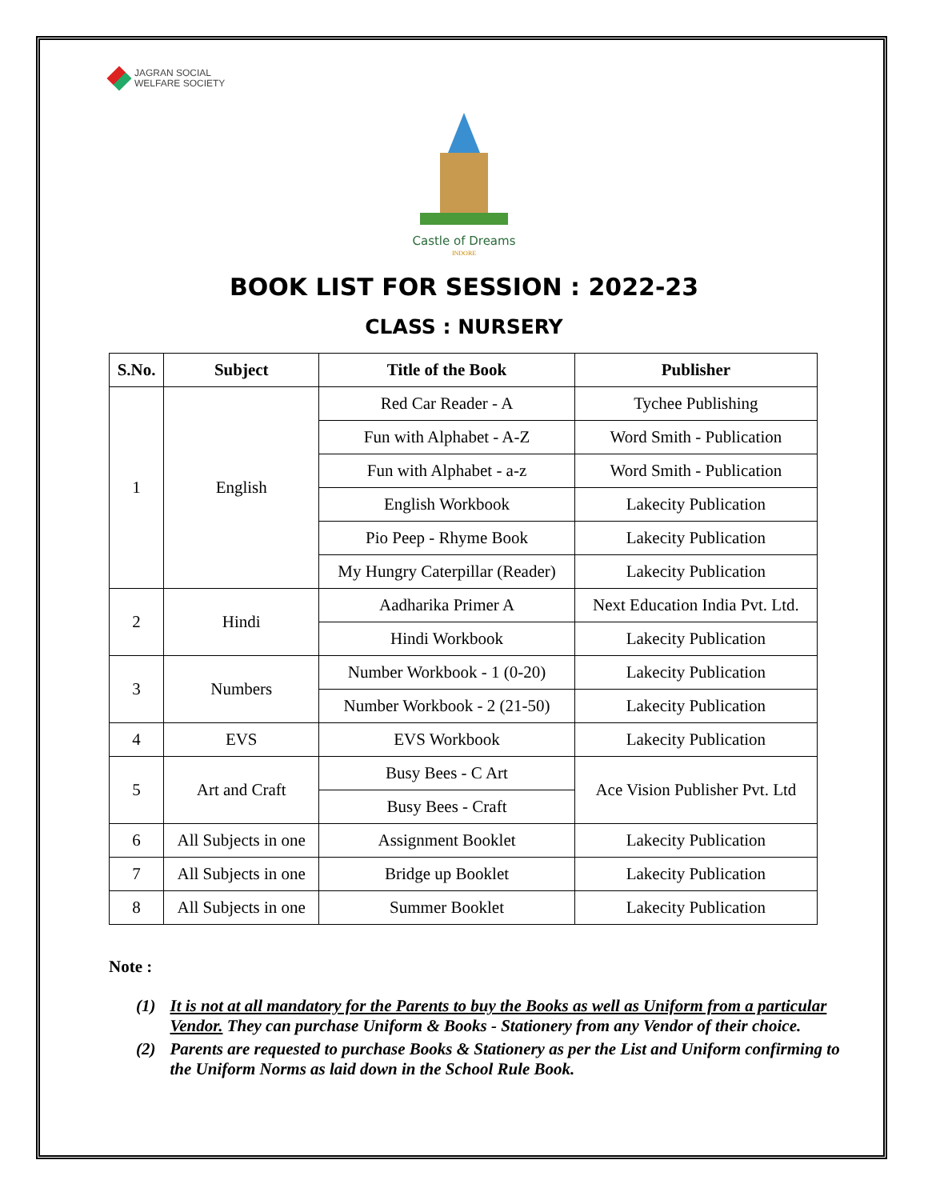JAGRAN SOCIAL
WELFARE SOCIETY
Castle of Dreams
INDORE
BOOK LIST FOR SESSION : 2022-23
CLASS : NURSERY
| S.No. | Subject | Title of the Book | Publisher |
| --- | --- | --- | --- |
| 1 | English | Red Car Reader - A | Tychee Publishing |
| | | Fun with Alphabet - A-Z | Word Smith - Publication |
| | | Fun with Alphabet - a-z | Word Smith - Publication |
| | | English Workbook | Lakecity Publication |
| | | Pio Peep - Rhyme Book | Lakecity Publication |
| | | My Hungry Caterpillar (Reader) | Lakecity Publication |
| 2 | Hindi | Aadharika Primer A | Next Education India Pvt. Ltd. |
| | | Hindi Workbook | Lakecity Publication |
| 3 | Numbers | Number Workbook - 1 (0-20) | Lakecity Publication |
| | | Number Workbook - 2 (21-50) | Lakecity Publication |
| 4 | EVS | EVS Workbook | Lakecity Publication |
| 5 | Art and Craft | Busy Bees - C Art | Ace Vision Publisher Pvt. Ltd |
| | | Busy Bees - Craft | |
| 6 | All Subjects in one | Assignment Booklet | Lakecity Publication |
| 7 | All Subjects in one | Bridge up Booklet | Lakecity Publication |
| 8 | All Subjects in one | Summer Booklet | Lakecity Publication |
Note :
(1) It is not at all mandatory for the Parents to buy the Books as well as Uniform from a particular Vendor. They can purchase Uniform & Books - Stationery from any Vendor of their choice.
(2) Parents are requested to purchase Books & Stationery as per the List and Uniform confirming to the Uniform Norms as laid down in the School Rule Book.